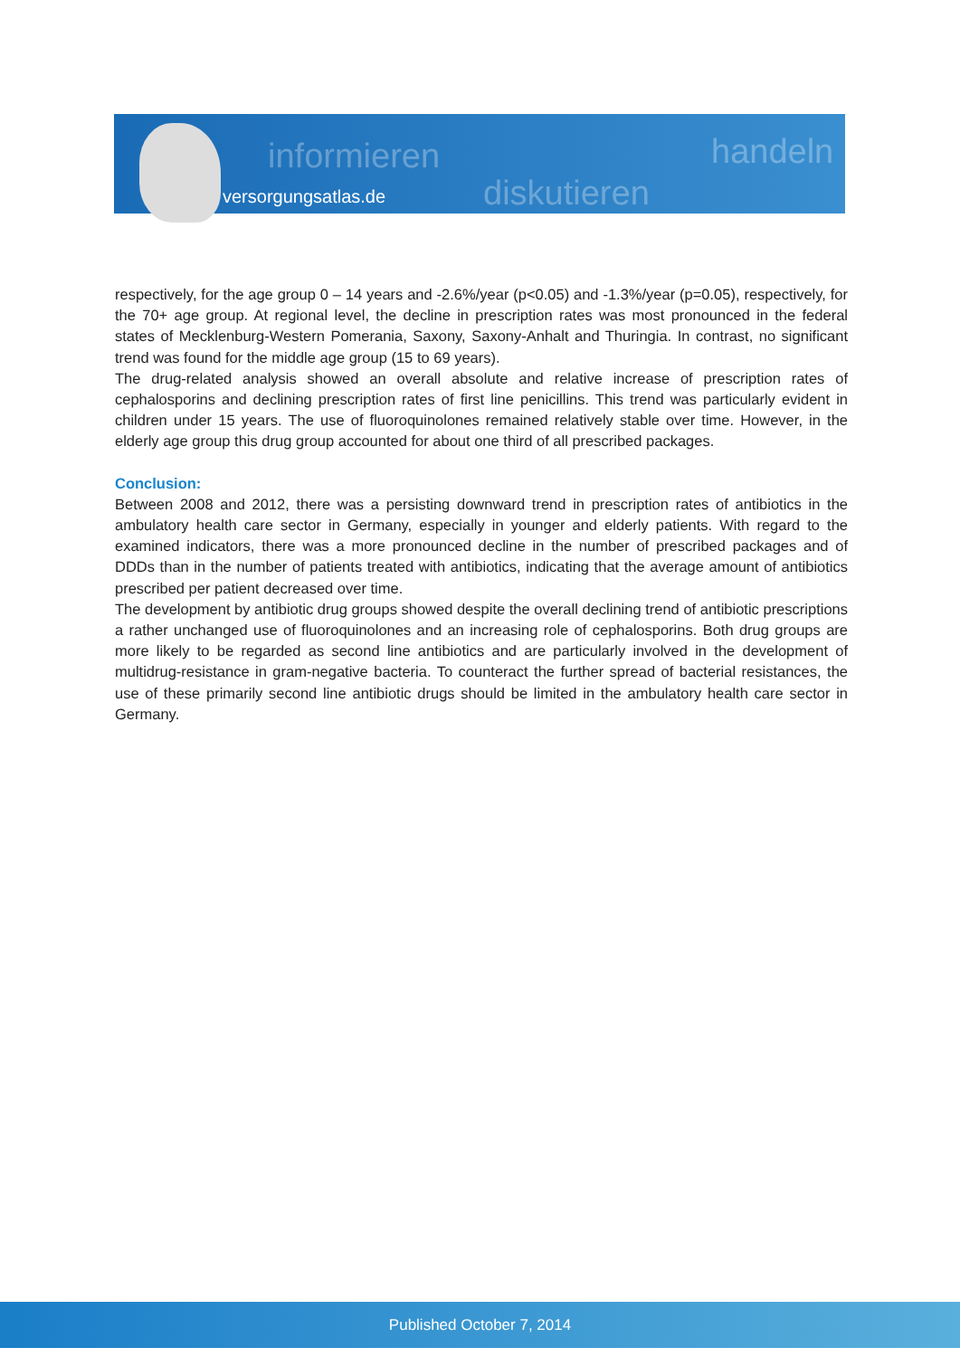informieren
diskutieren
handeln
versorgungsatlas.de
respectively, for the age group 0 – 14 years and -2.6%/year (p<0.05) and -1.3%/year (p=0.05), respectively, for the 70+ age group. At regional level, the decline in prescription rates was most pronounced in the federal states of Mecklenburg-Western Pomerania, Saxony, Saxony-Anhalt and Thuringia. In contrast, no significant trend was found for the middle age group (15 to 69 years).
The drug-related analysis showed an overall absolute and relative increase of prescription rates of cephalosporins and declining prescription rates of first line penicillins. This trend was particularly evident in children under 15 years. The use of fluoroquinolones remained relatively stable over time. However, in the elderly age group this drug group accounted for about one third of all prescribed packages.
Conclusion:
Between 2008 and 2012, there was a persisting downward trend in prescription rates of antibiotics in the ambulatory health care sector in Germany, especially in younger and elderly patients. With regard to the examined indicators, there was a more pronounced decline in the number of prescribed packages and of DDDs than in the number of patients treated with antibiotics, indicating that the average amount of antibiotics prescribed per patient decreased over time.
The development by antibiotic drug groups showed despite the overall declining trend of antibiotic prescriptions a rather unchanged use of fluoroquinolones and an increasing role of cephalosporins. Both drug groups are more likely to be regarded as second line antibiotics and are particularly involved in the development of multidrug-resistance in gram-negative bacteria. To counteract the further spread of bacterial resistances, the use of these primarily second line antibiotic drugs should be limited in the ambulatory health care sector in Germany.
Published October 7, 2014